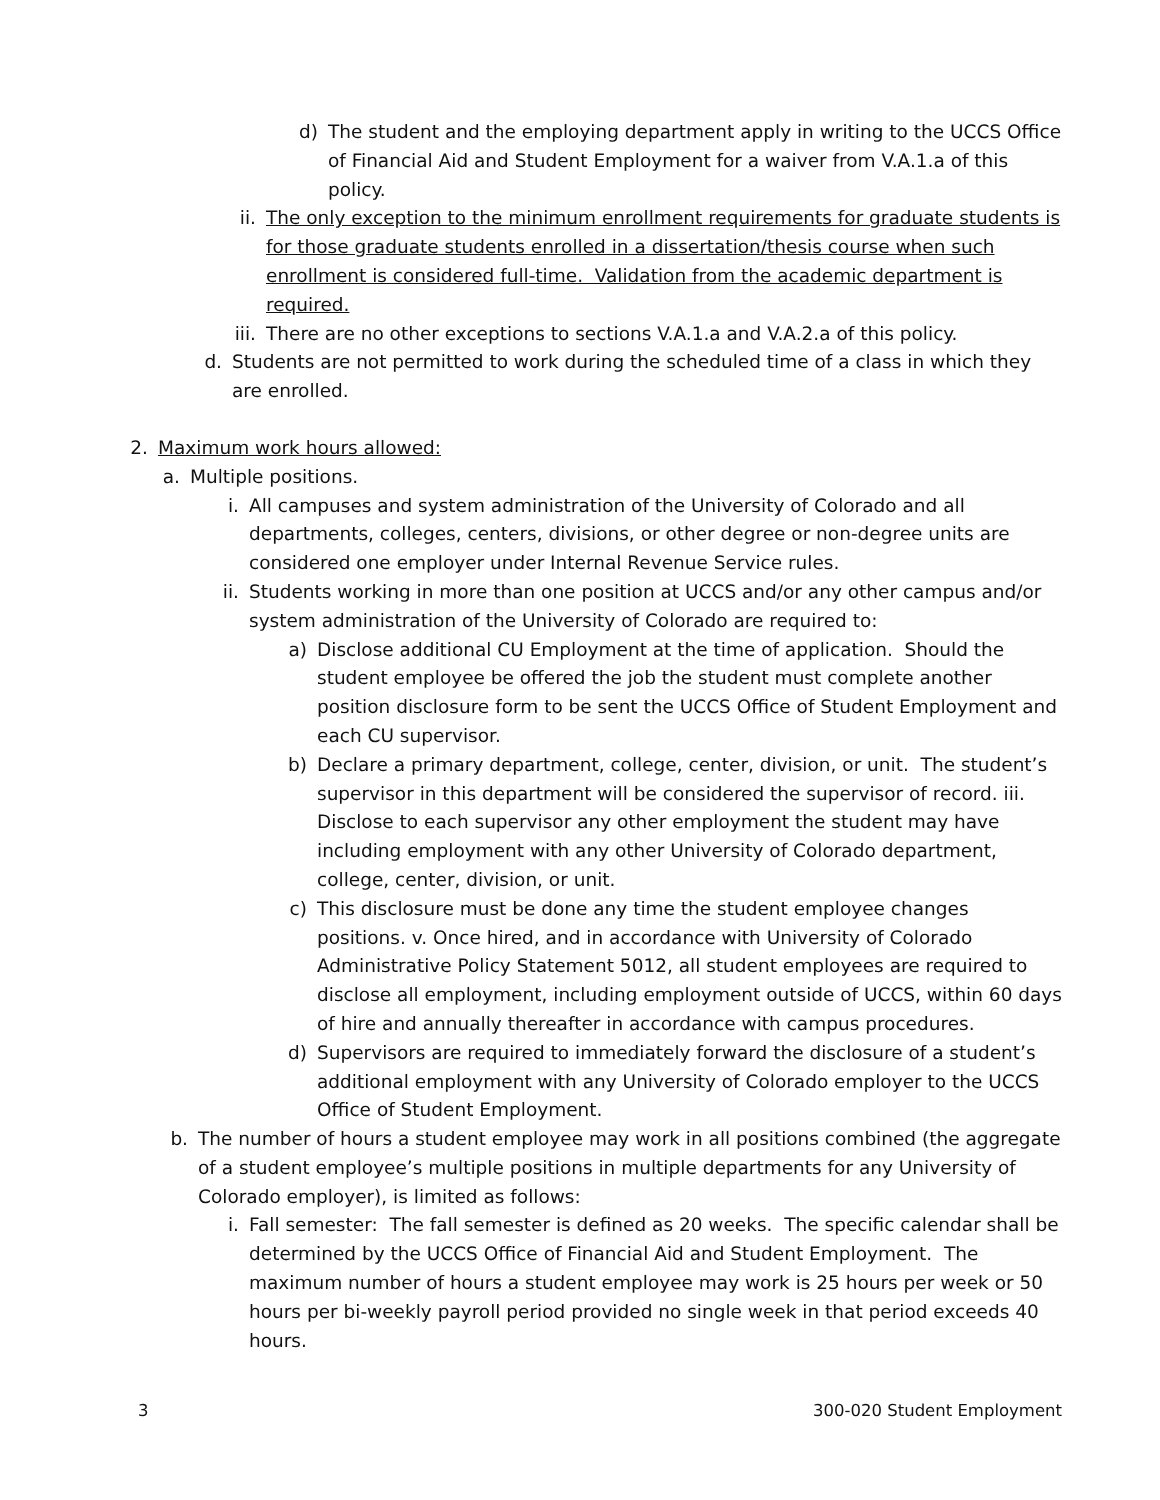d) The student and the employing department apply in writing to the UCCS Office of Financial Aid and Student Employment for a waiver from V.A.1.a of this policy.
ii. The only exception to the minimum enrollment requirements for graduate students is for those graduate students enrolled in a dissertation/thesis course when such enrollment is considered full-time. Validation from the academic department is required.
iii. There are no other exceptions to sections V.A.1.a and V.A.2.a of this policy.
d. Students are not permitted to work during the scheduled time of a class in which they are enrolled.
2. Maximum work hours allowed:
a. Multiple positions.
i. All campuses and system administration of the University of Colorado and all departments, colleges, centers, divisions, or other degree or non-degree units are considered one employer under Internal Revenue Service rules.
ii. Students working in more than one position at UCCS and/or any other campus and/or system administration of the University of Colorado are required to:
a) Disclose additional CU Employment at the time of application. Should the student employee be offered the job the student must complete another position disclosure form to be sent the UCCS Office of Student Employment and each CU supervisor.
b) Declare a primary department, college, center, division, or unit. The student’s supervisor in this department will be considered the supervisor of record. iii. Disclose to each supervisor any other employment the student may have including employment with any other University of Colorado department, college, center, division, or unit.
c) This disclosure must be done any time the student employee changes positions. v. Once hired, and in accordance with University of Colorado Administrative Policy Statement 5012, all student employees are required to disclose all employment, including employment outside of UCCS, within 60 days of hire and annually thereafter in accordance with campus procedures.
d) Supervisors are required to immediately forward the disclosure of a student’s additional employment with any University of Colorado employer to the UCCS Office of Student Employment.
b. The number of hours a student employee may work in all positions combined (the aggregate of a student employee’s multiple positions in multiple departments for any University of Colorado employer), is limited as follows:
i. Fall semester: The fall semester is defined as 20 weeks. The specific calendar shall be determined by the UCCS Office of Financial Aid and Student Employment. The maximum number of hours a student employee may work is 25 hours per week or 50 hours per bi-weekly payroll period provided no single week in that period exceeds 40 hours.
3 300-020 Student Employment